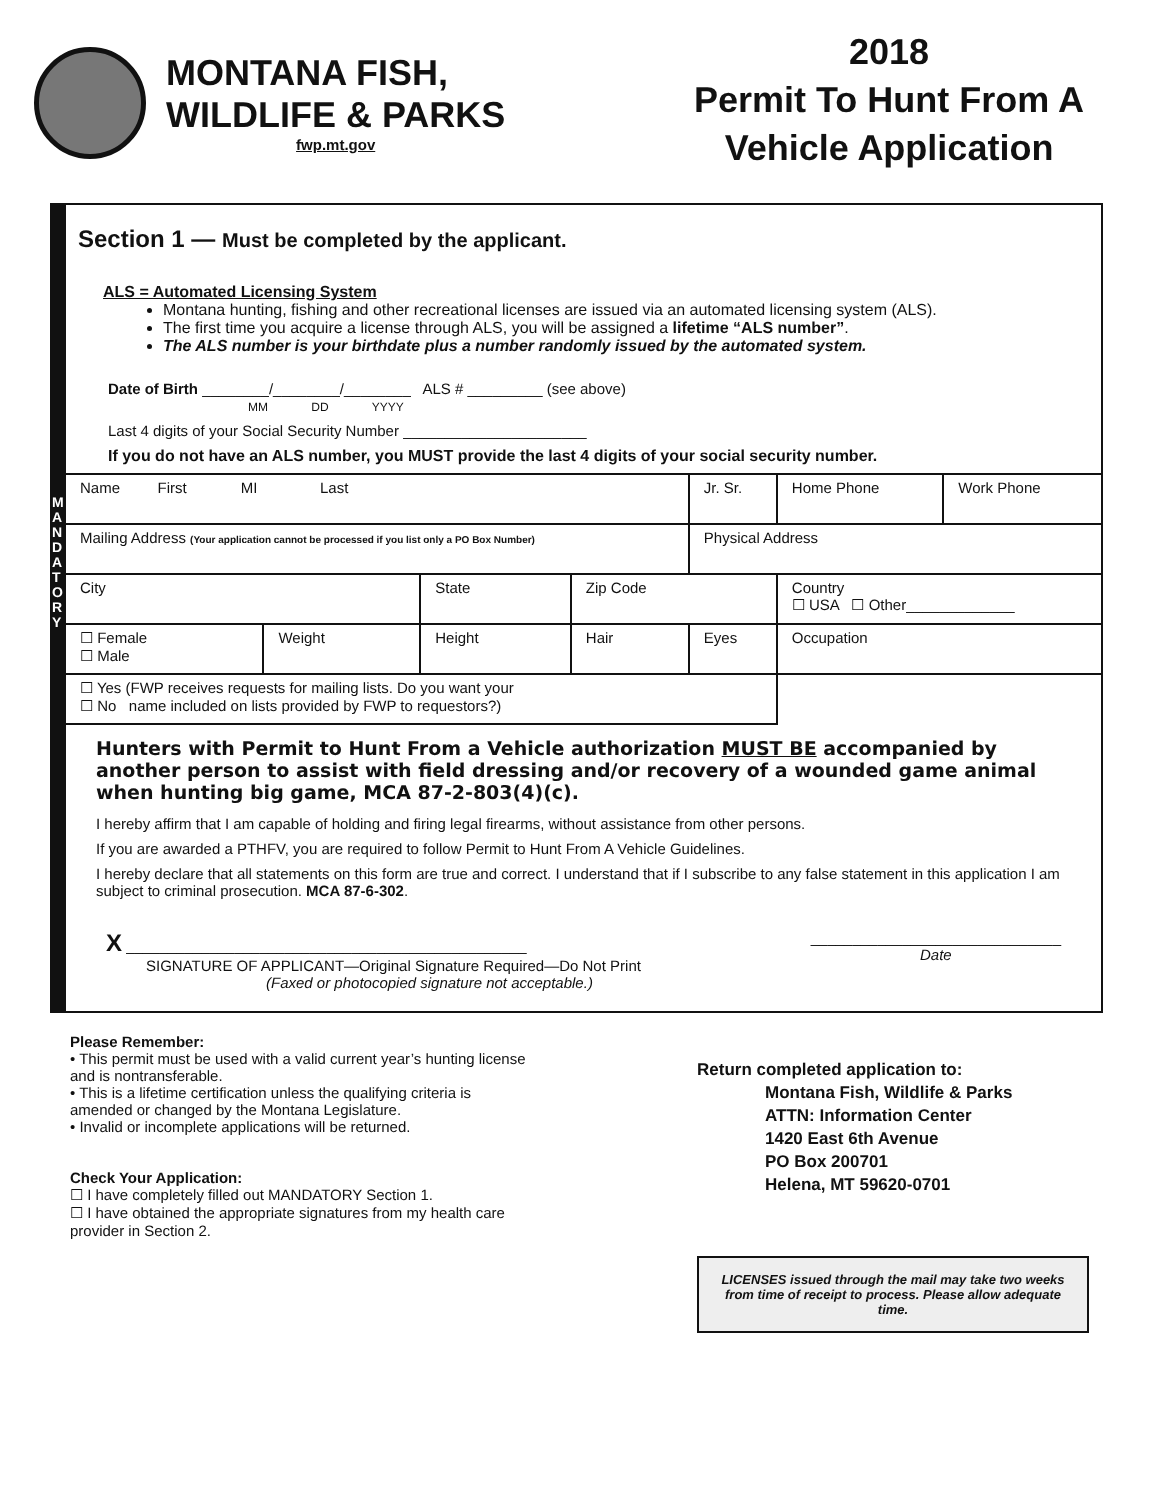MONTANA FISH,
WILDLIFE & PARKS
fwp.mt.gov
2018
Permit To Hunt From A Vehicle Application
M A N D A T O R Y
Section 1 — Must be completed by the applicant.
ALS = Automated Licensing System
Montana hunting, fishing and other recreational licenses are issued via an automated licensing system (ALS).
The first time you acquire a license through ALS, you will be assigned a lifetime “ALS number”.
The ALS number is your birthdate plus a number randomly issued by the automated system.
Date of Birth ________/________/________ ALS # _________ (see above)
MM DD YYYY
Last 4 digits of your Social Security Number ______________________
If you do not have an ALS number, you MUST provide the last 4 digits of your social security number.
| Name First MI Last | | | | Jr. Sr. | Home Phone | Work Phone |
| Mailing Address (Your application cannot be processed if you list only a PO Box Number) | | | | Physical Address | | |
| City | | State | Zip Code | | Country ☐ USA ☐ Other_____________ | |
| ☐ Female ☐ Male | Weight | Height | Hair | Eyes | Occupation | |
| ☐ Yes (FWP receives requests for mailing lists. Do you want your ☐ No name included on lists provided by FWP to requestors?) | | | | | | |
Hunters with Permit to Hunt From a Vehicle authorization MUST BE accompanied by another person to assist with field dressing and/or recovery of a wounded game animal when hunting big game, MCA 87-2-803(4)(c).
I hereby affirm that I am capable of holding and firing legal firearms, without assistance from other persons.
If you are awarded a PTHFV, you are required to follow Permit to Hunt From A Vehicle Guidelines.
I hereby declare that all statements on this form are true and correct. I understand that if I subscribe to any false statement in this application I am subject to criminal prosecution. MCA 87-6-302.
X ________________________________________________
SIGNATURE OF APPLICANT—Original Signature Required—Do Not Print
(Faxed or photocopied signature not acceptable.)
______________________________
Date
Please Remember:
• This permit must be used with a valid current year’s hunting license and is nontransferable.
• This is a lifetime certification unless the qualifying criteria is amended or changed by the Montana Legislature.
• Invalid or incomplete applications will be returned.
Check Your Application:
☐ I have completely filled out MANDATORY Section 1.
☐ I have obtained the appropriate signatures from my health care provider in Section 2.
Return completed application to:
Montana Fish, Wildlife & Parks
ATTN: Information Center
1420 East 6th Avenue
PO Box 200701
Helena, MT 59620-0701
LICENSES issued through the mail may take two weeks from time of receipt to process. Please allow adequate time.